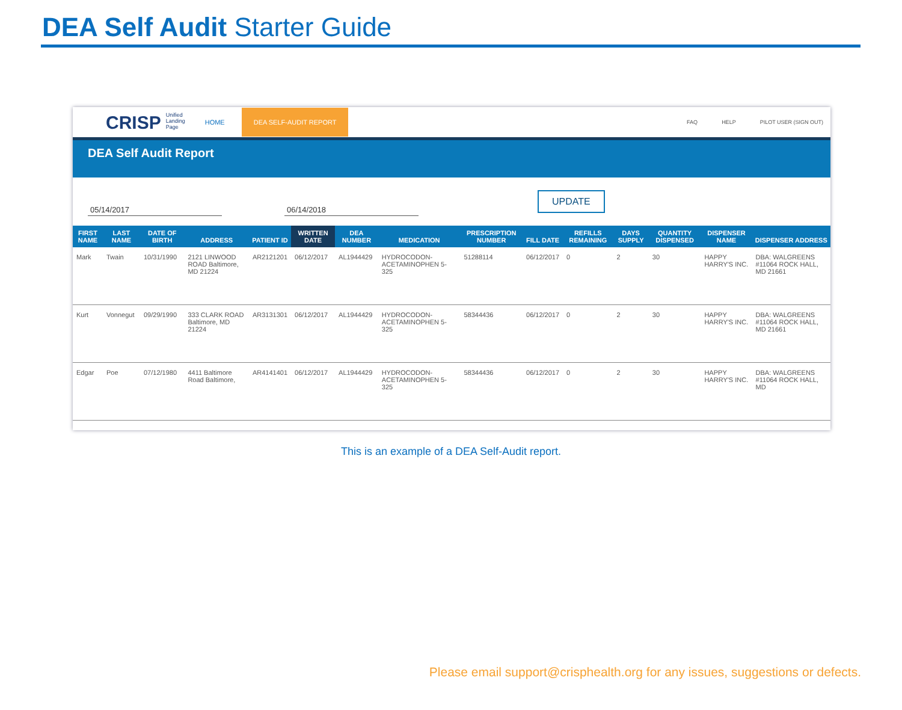DEA Self Audit Starter Guide
CRISP Unified Landing Page HOME DEA SELF-AUDIT REPORT FAQ HELP PILOT USER (SIGN OUT)
DEA Self Audit Report
05/14/2017 06/14/2018 UPDATE
| FIRST NAME | LAST NAME | DATE OF BIRTH | ADDRESS | PATIENT ID | WRITTEN DATE | DEA NUMBER | MEDICATION | PRESCRIPTION NUMBER | FILL DATE | REFILLS REMAINING | DAYS SUPPLY | QUANTITY DISPENSED | DISPENSER NAME | DISPENSER ADDRESS |
| --- | --- | --- | --- | --- | --- | --- | --- | --- | --- | --- | --- | --- | --- | --- |
| Mark | Twain | 10/31/1990 | 2121 LINWOOD ROAD Baltimore, MD 21224 | AR2121201 | 06/12/2017 | AL1944429 | HYDROCODON-ACETAMINOPHEN 5-325 | 51288114 | 06/12/2017 | 0 | 2 | 30 | HAPPY HARRY'S INC. | DBA: WALGREENS #11064 ROCK HALL, MD 21661 |
| Kurt | Vonnegut | 09/29/1990 | 333 CLARK ROAD Baltimore, MD 21224 | AR3131301 | 06/12/2017 | AL1944429 | HYDROCODON-ACETAMINOPHEN 5-325 | 58344436 | 06/12/2017 | 0 | 2 | 30 | HAPPY HARRY'S INC. | DBA: WALGREENS #11064 ROCK HALL, MD 21661 |
| Edgar | Poe | 07/12/1980 | 4411 Baltimore Road Baltimore, | AR4141401 | 06/12/2017 | AL1944429 | HYDROCODON-ACETAMINOPHEN 5-325 | 58344436 | 06/12/2017 | 0 | 2 | 30 | HAPPY HARRY'S INC. | DBA: WALGREENS #11064 ROCK HALL, MD |
This is an example of a DEA Self-Audit report.
Please email support@crisphealth.org for any issues, suggestions or defects.